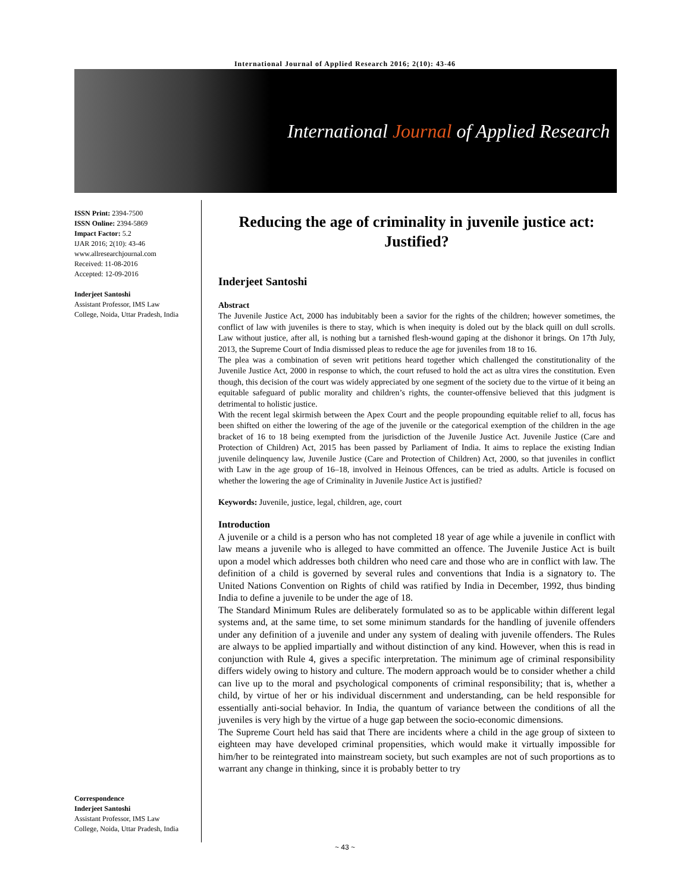International Journal of Applied Research 2016; 2(10): 43-46
International Journal of Applied Research
ISSN Print: 2394-7500
ISSN Online: 2394-5869
Impact Factor: 5.2
IJAR 2016; 2(10): 43-46
www.allresearchjournal.com
Received: 11-08-2016
Accepted: 12-09-2016
Inderjeet Santoshi
Assistant Professor, IMS Law College, Noida, Uttar Pradesh, India
Correspondence
Inderjeet Santoshi
Assistant Professor, IMS Law College, Noida, Uttar Pradesh, India
Reducing the age of criminality in juvenile justice act: Justified?
Inderjeet Santoshi
Abstract
The Juvenile Justice Act, 2000 has indubitably been a savior for the rights of the children; however sometimes, the conflict of law with juveniles is there to stay, which is when inequity is doled out by the black quill on dull scrolls. Law without justice, after all, is nothing but a tarnished flesh-wound gaping at the dishonor it brings. On 17th July, 2013, the Supreme Court of India dismissed pleas to reduce the age for juveniles from 18 to 16.
The plea was a combination of seven writ petitions heard together which challenged the constitutionality of the Juvenile Justice Act, 2000 in response to which, the court refused to hold the act as ultra vires the constitution. Even though, this decision of the court was widely appreciated by one segment of the society due to the virtue of it being an equitable safeguard of public morality and children’s rights, the counter-offensive believed that this judgment is detrimental to holistic justice.
With the recent legal skirmish between the Apex Court and the people propounding equitable relief to all, focus has been shifted on either the lowering of the age of the juvenile or the categorical exemption of the children in the age bracket of 16 to 18 being exempted from the jurisdiction of the Juvenile Justice Act. Juvenile Justice (Care and Protection of Children) Act, 2015 has been passed by Parliament of India. It aims to replace the existing Indian juvenile delinquency law, Juvenile Justice (Care and Protection of Children) Act, 2000, so that juveniles in conflict with Law in the age group of 16–18, involved in Heinous Offences, can be tried as adults. Article is focused on whether the lowering the age of Criminality in Juvenile Justice Act is justified?
Keywords: Juvenile, justice, legal, children, age, court
Introduction
A juvenile or a child is a person who has not completed 18 year of age while a juvenile in conflict with law means a juvenile who is alleged to have committed an offence. The Juvenile Justice Act is built upon a model which addresses both children who need care and those who are in conflict with law. The definition of a child is governed by several rules and conventions that India is a signatory to. The United Nations Convention on Rights of child was ratified by India in December, 1992, thus binding India to define a juvenile to be under the age of 18.
The Standard Minimum Rules are deliberately formulated so as to be applicable within different legal systems and, at the same time, to set some minimum standards for the handling of juvenile offenders under any definition of a juvenile and under any system of dealing with juvenile offenders. The Rules are always to be applied impartially and without distinction of any kind. However, when this is read in conjunction with Rule 4, gives a specific interpretation. The minimum age of criminal responsibility differs widely owing to history and culture. The modern approach would be to consider whether a child can live up to the moral and psychological components of criminal responsibility; that is, whether a child, by virtue of her or his individual discernment and understanding, can be held responsible for essentially anti-social behavior. In India, the quantum of variance between the conditions of all the juveniles is very high by the virtue of a huge gap between the socio-economic dimensions.
The Supreme Court held has said that There are incidents where a child in the age group of sixteen to eighteen may have developed criminal propensities, which would make it virtually impossible for him/her to be reintegrated into mainstream society, but such examples are not of such proportions as to warrant any change in thinking, since it is probably better to try
~ 43 ~